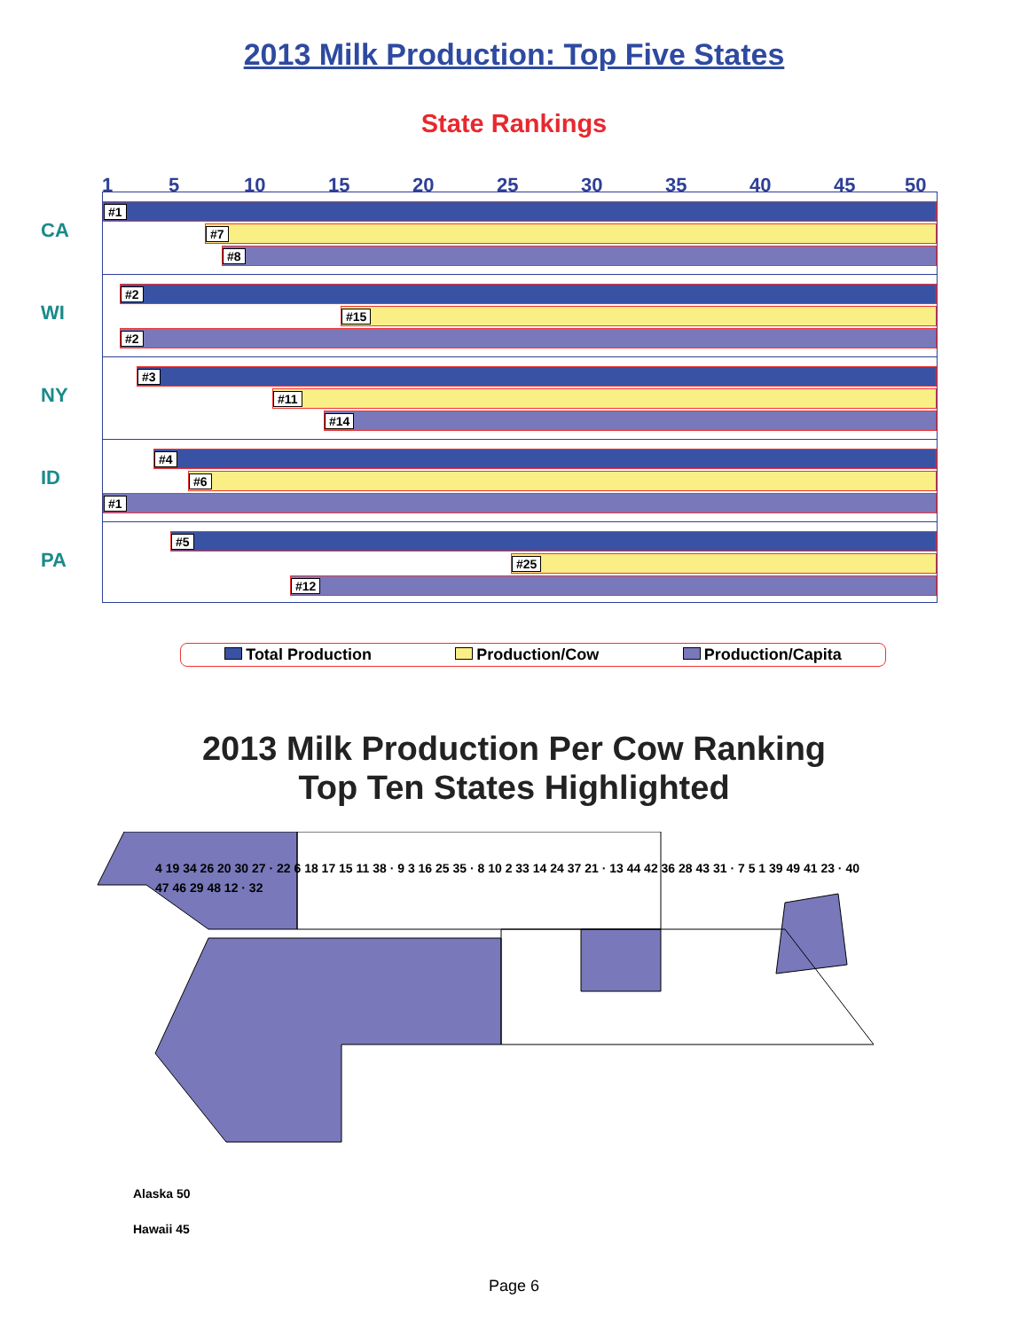2013 Milk Production: Top Five States
State Rankings
1 5 10 15 20 25 30 35 40 45 50
CA
#1
#7
#8
WI
#2
#15
#2
NY
#3
#11
#14
ID
#4
#6
#1
PA
#5
#25
#12
Total Production Production/Cow Production/Capita
2013 Milk Production Per Cow Ranking
Top Ten States Highlighted
4 19 34 26 20 30 27 · 22 6 18 17 15 11 38 · 9 3 16 25 35 · 8 10 2 33 14 24 37 21 · 13 44 42 36 28 43 31 · 7 5 1 39 49 41 23 · 40 47 46 29 48 12 · 32
Alaska 50
Hawaii 45
Page 6